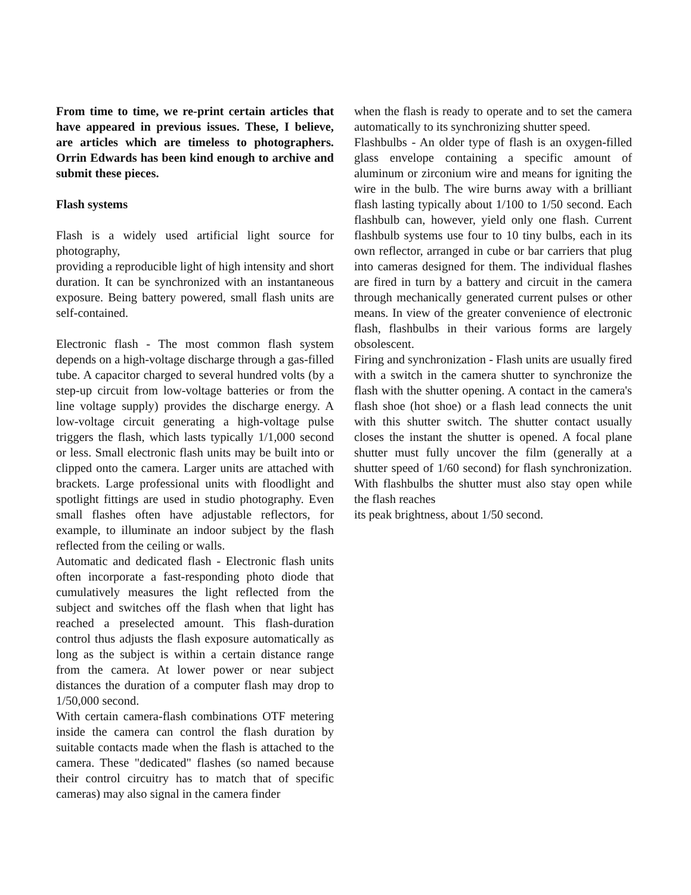From time to time, we re-print certain articles that have appeared in previous issues. These, I believe, are articles which are timeless to photographers. Orrin Edwards has been kind enough to archive and submit these pieces.
Flash systems
Flash is a widely used artificial light source for photography,
providing a reproducible light of high intensity and short duration. It can be synchronized with an instantaneous exposure. Being battery powered, small flash units are self-contained.
Electronic flash - The most common flash system depends on a high-voltage discharge through a gas-filled tube. A capacitor charged to several hundred volts (by a step-up circuit from low-voltage batteries or from the line voltage supply) provides the discharge energy. A low-voltage circuit generating a high-voltage pulse triggers the flash, which lasts typically 1/1,000 second or less. Small electronic flash units may be built into or clipped onto the camera. Larger units are attached with brackets. Large professional units with floodlight and spotlight fittings are used in studio photography. Even small flashes often have adjustable reflectors, for example, to illuminate an indoor subject by the flash reflected from the ceiling or walls.
Automatic and dedicated flash - Electronic flash units often incorporate a fast-responding photo diode that cumulatively measures the light reflected from the subject and switches off the flash when that light has reached a preselected amount. This flash-duration control thus adjusts the flash exposure automatically as long as the subject is within a certain distance range from the camera. At lower power or near subject distances the duration of a computer flash may drop to 1/50,000 second.
With certain camera-flash combinations OTF metering inside the camera can control the flash duration by suitable contacts made when the flash is attached to the camera. These "dedicated" flashes (so named because their control circuitry has to match that of specific cameras) may also signal in the camera finder
when the flash is ready to operate and to set the camera automatically to its synchronizing shutter speed.
Flashbulbs - An older type of flash is an oxygen-filled glass envelope containing a specific amount of aluminum or zirconium wire and means for igniting the wire in the bulb. The wire burns away with a brilliant flash lasting typically about 1/100 to 1/50 second. Each flashbulb can, however, yield only one flash. Current flashbulb systems use four to 10 tiny bulbs, each in its own reflector, arranged in cube or bar carriers that plug into cameras designed for them. The individual flashes are fired in turn by a battery and circuit in the camera through mechanically generated current pulses or other means. In view of the greater convenience of electronic flash, flashbulbs in their various forms are largely obsolescent.
Firing and synchronization - Flash units are usually fired with a switch in the camera shutter to synchronize the flash with the shutter opening. A contact in the camera's flash shoe (hot shoe) or a flash lead connects the unit with this shutter switch. The shutter contact usually closes the instant the shutter is opened. A focal plane shutter must fully uncover the film (generally at a shutter speed of 1/60 second) for flash synchronization. With flashbulbs the shutter must also stay open while the flash reaches
its peak brightness, about 1/50 second.